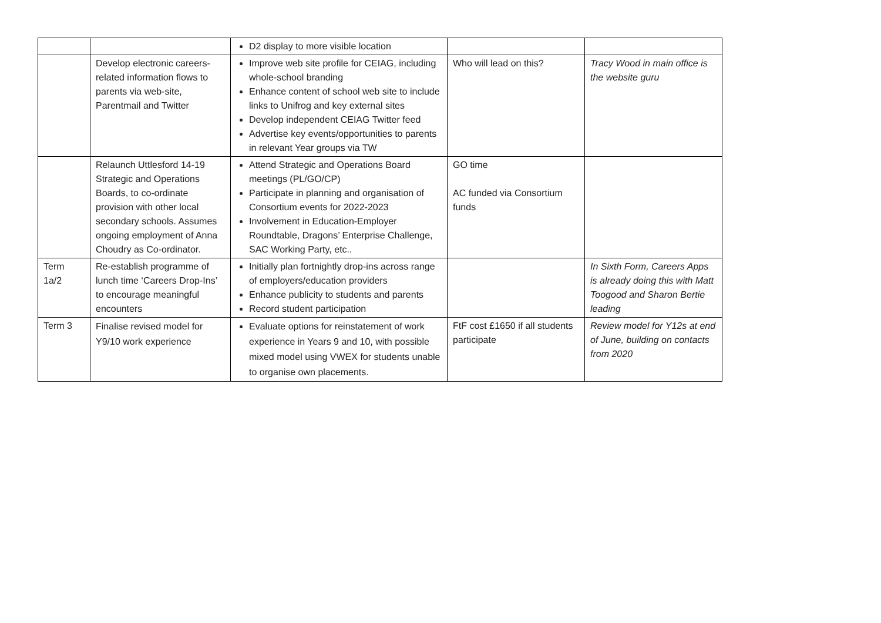| | | D2 display to more visible location | | |
| | Develop electronic careers-related information flows to parents via web-site, Parentmail and Twitter | Improve web site profile for CEIAG, including whole-school branding Enhance content of school web site to include links to Unifrog and key external sites Develop independent CEIAG Twitter feed Advertise key events/opportunities to parents in relevant Year groups via TW | Who will lead on this? | Tracy Wood in main office is the website guru |
| | Relaunch Uttlesford 14-19 Strategic and Operations Boards, to co-ordinate provision with other local secondary schools. Assumes ongoing employment of Anna Choudry as Co-ordinator. | Attend Strategic and Operations Board meetings (PL/GO/CP) Participate in planning and organisation of Consortium events for 2022-2023 Involvement in Education-Employer Roundtable, Dragons’ Enterprise Challenge, SAC Working Party, etc.. | GO time AC funded via Consortium funds | |
| Term 1a/2 | Re-establish programme of lunch time ‘Careers Drop-Ins’ to encourage meaningful encounters | Initially plan fortnightly drop-ins across range of employers/education providers Enhance publicity to students and parents Record student participation | | In Sixth Form, Careers Apps is already doing this with Matt Toogood and Sharon Bertie leading |
| Term 3 | Finalise revised model for Y9/10 work experience | Evaluate options for reinstatement of work experience in Years 9 and 10, with possible mixed model using VWEX for students unable to organise own placements. | FtF cost £1650 if all students participate | Review model for Y12s at end of June, building on contacts from 2020 |